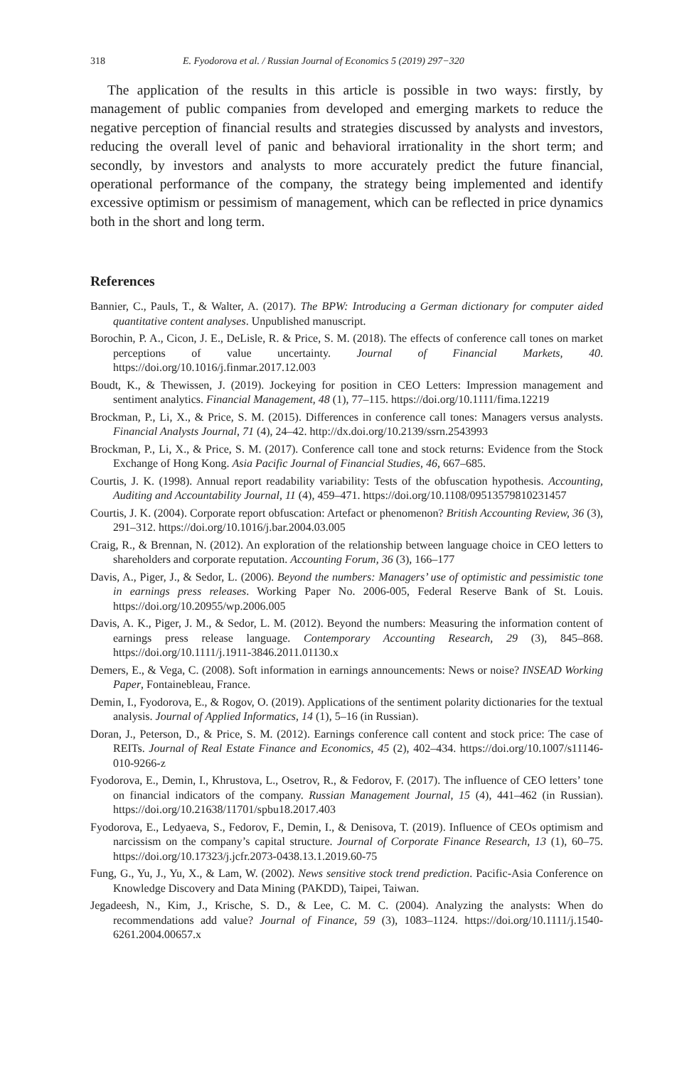318 E. Fyodorova et al. / Russian Journal of Economics 5 (2019) 297−320
The application of the results in this article is possible in two ways: firstly, by management of public companies from developed and emerging markets to reduce the negative perception of financial results and strategies discussed by analysts and investors, reducing the overall level of panic and behavioral irrationality in the short term; and secondly, by investors and analysts to more accurately predict the future financial, operational performance of the company, the strategy being implemented and identify excessive optimism or pessimism of management, which can be reflected in price dynamics both in the short and long term.
References
Bannier, C., Pauls, T., & Walter, A. (2017). The BPW: Introducing a German dictionary for computer aided quantitative content analyses. Unpublished manuscript.
Borochin, P. A., Cicon, J. E., DeLisle, R. & Price, S. M. (2018). The effects of conference call tones on market perceptions of value uncertainty. Journal of Financial Markets, 40. https://doi.org/10.1016/j.finmar.2017.12.003
Boudt, K., & Thewissen, J. (2019). Jockeying for position in CEO Letters: Impression management and sentiment analytics. Financial Management, 48 (1), 77–115. https://doi.org/10.1111/fima.12219
Brockman, P., Li, X., & Price, S. M. (2015). Differences in conference call tones: Managers versus analysts. Financial Analysts Journal, 71 (4), 24–42. http://dx.doi.org/10.2139/ssrn.2543993
Brockman, P., Li, X., & Price, S. M. (2017). Conference call tone and stock returns: Evidence from the Stock Exchange of Hong Kong. Asia Pacific Journal of Financial Studies, 46, 667–685.
Courtis, J. K. (1998). Annual report readability variability: Tests of the obfuscation hypothesis. Accounting, Auditing and Accountability Journal, 11 (4), 459–471. https://doi.org/10.1108/09513579810231457
Courtis, J. K. (2004). Corporate report obfuscation: Artefact or phenomenon? British Accounting Review, 36 (3), 291–312. https://doi.org/10.1016/j.bar.2004.03.005
Craig, R., & Brennan, N. (2012). An exploration of the relationship between language choice in CEO letters to shareholders and corporate reputation. Accounting Forum, 36 (3), 166–177
Davis, A., Piger, J., & Sedor, L. (2006). Beyond the numbers: Managers’ use of optimistic and pessimistic tone in earnings press releases. Working Paper No. 2006-005, Federal Reserve Bank of St. Louis. https://doi.org/10.20955/wp.2006.005
Davis, A. K., Piger, J. M., & Sedor, L. M. (2012). Beyond the numbers: Measuring the information content of earnings press release language. Contemporary Accounting Research, 29 (3), 845–868. https://doi.org/10.1111/j.1911-3846.2011.01130.x
Demers, E., & Vega, C. (2008). Soft information in earnings announcements: News or noise? INSEAD Working Paper, Fontainebleau, France.
Demin, I., Fyodorova, E., & Rogov, O. (2019). Applications of the sentiment polarity dictionaries for the textual analysis. Journal of Applied Informatics, 14 (1), 5–16 (in Russian).
Doran, J., Peterson, D., & Price, S. M. (2012). Earnings conference call content and stock price: The case of REITs. Journal of Real Estate Finance and Economics, 45 (2), 402–434. https://doi.org/10.1007/s11146-010-9266-z
Fyodorova, E., Demin, I., Khrustova, L., Osetrov, R., & Fedorov, F. (2017). The influence of CEO letters’ tone on financial indicators of the company. Russian Management Journal, 15 (4), 441–462 (in Russian). https://doi.org/10.21638/11701/spbu18.2017.403
Fyodorova, E., Ledyaeva, S., Fedorov, F., Demin, I., & Denisova, T. (2019). Influence of CEOs optimism and narcissism on the company’s capital structure. Journal of Corporate Finance Research, 13 (1), 60–75. https://doi.org/10.17323/j.jcfr.2073-0438.13.1.2019.60-75
Fung, G., Yu, J., Yu, X., & Lam, W. (2002). News sensitive stock trend prediction. Pacific-Asia Conference on Knowledge Discovery and Data Mining (PAKDD), Taipei, Taiwan.
Jegadeesh, N., Kim, J., Krische, S. D., & Lee, C. M. C. (2004). Analyzing the analysts: When do recommendations add value? Journal of Finance, 59 (3), 1083–1124. https://doi.org/10.1111/j.1540-6261.2004.00657.x